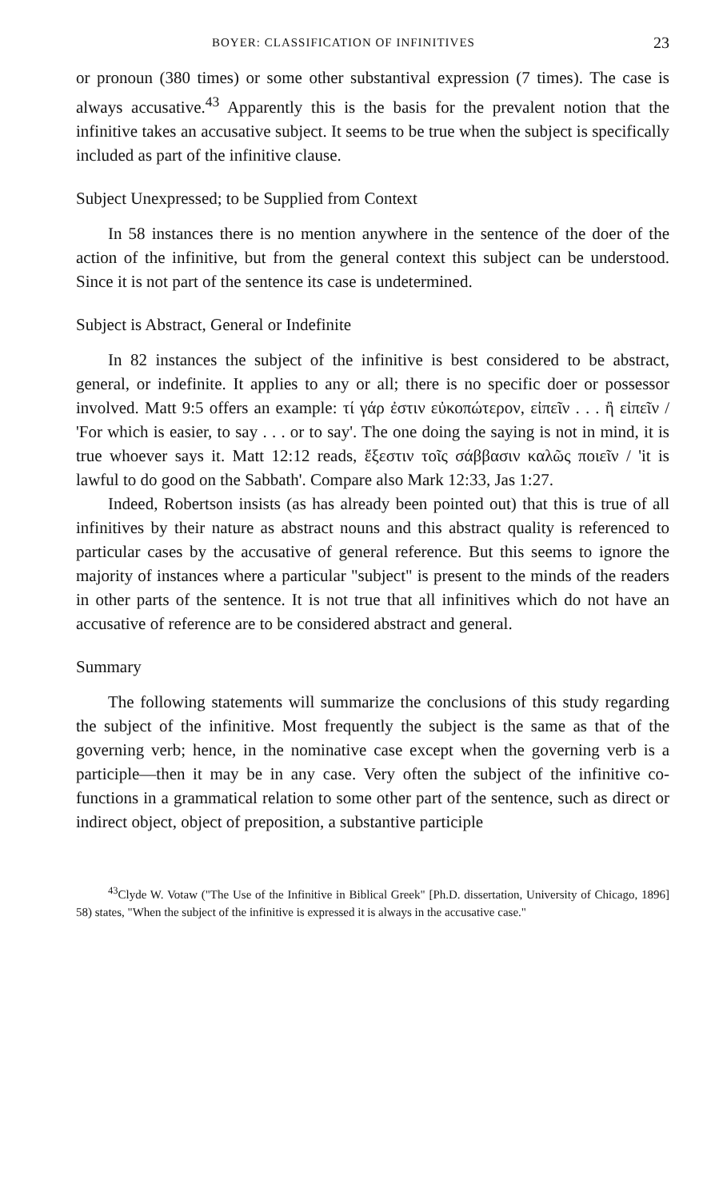BOYER: CLASSIFICATION OF INFINITIVES 23
or pronoun (380 times) or some other substantival expression (7 times). The case is always accusative.<sup>43</sup> Apparently this is the basis for the prevalent notion that the infinitive takes an accusative subject. It seems to be true when the subject is specifically included as part of the infinitive clause.
Subject Unexpressed; to be Supplied from Context
In 58 instances there is no mention anywhere in the sentence of the doer of the action of the infinitive, but from the general context this subject can be understood. Since it is not part of the sentence its case is undetermined.
Subject is Abstract, General or Indefinite
In 82 instances the subject of the infinitive is best considered to be abstract, general, or indefinite. It applies to any or all; there is no specific doer or possessor involved. Matt 9:5 offers an example: τί γάρ ἐστιν εὐκοπώτερον, εἰπεῖν . . . ἢ εἰπεῖν / 'For which is easier, to say . . . or to say'. The one doing the saying is not in mind, it is true whoever says it. Matt 12:12 reads, ἔξεστιν τοῖς σάββασιν καλῶς ποιεῖν / 'it is lawful to do good on the Sabbath'. Compare also Mark 12:33, Jas 1:27.
Indeed, Robertson insists (as has already been pointed out) that this is true of all infinitives by their nature as abstract nouns and this abstract quality is referenced to particular cases by the accusative of general reference. But this seems to ignore the majority of instances where a particular "subject" is present to the minds of the readers in other parts of the sentence. It is not true that all infinitives which do not have an accusative of reference are to be considered abstract and general.
Summary
The following statements will summarize the conclusions of this study regarding the subject of the infinitive. Most frequently the subject is the same as that of the governing verb; hence, in the nominative case except when the governing verb is a participle—then it may be in any case. Very often the subject of the infinitive co-functions in a grammatical relation to some other part of the sentence, such as direct or indirect object, object of preposition, a substantive participle
<sup>43</sup> Clyde W. Votaw ("The Use of the Infinitive in Biblical Greek" [Ph.D. dissertation, University of Chicago, 1896] 58) states, "When the subject of the infinitive is expressed it is always in the accusative case."